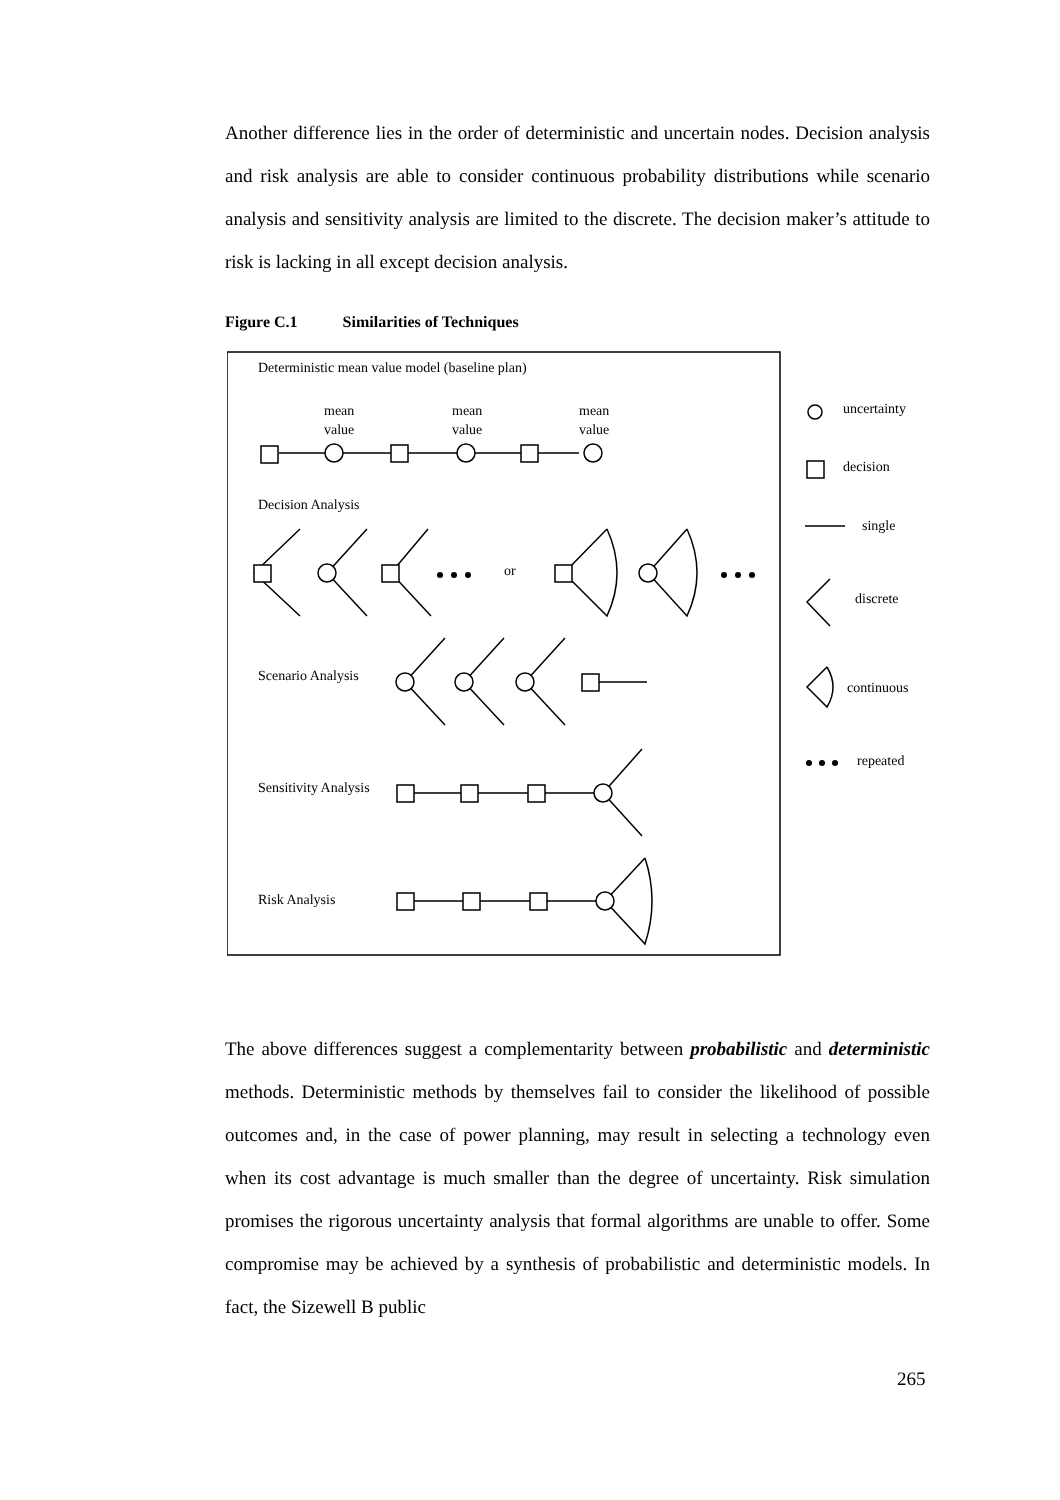Another difference lies in the order of deterministic and uncertain nodes. Decision analysis and risk analysis are able to consider continuous probability distributions while scenario analysis and sensitivity analysis are limited to the discrete. The decision maker’s attitude to risk is lacking in all except decision analysis.
Figure C.1 Similarities of Techniques
Deterministic mean value model (baseline plan)
mean
value
mean
value
mean
value
Decision Analysis
or
Scenario Analysis
Sensitivity Analysis
Risk Analysis
uncertainty
decision
single
discrete
continuous
repeated
The above differences suggest a complementarity between probabilistic and deterministic methods. Deterministic methods by themselves fail to consider the likelihood of possible outcomes and, in the case of power planning, may result in selecting a technology even when its cost advantage is much smaller than the degree of uncertainty. Risk simulation promises the rigorous uncertainty analysis that formal algorithms are unable to offer. Some compromise may be achieved by a synthesis of probabilistic and deterministic models. In fact, the Sizewell B public
265